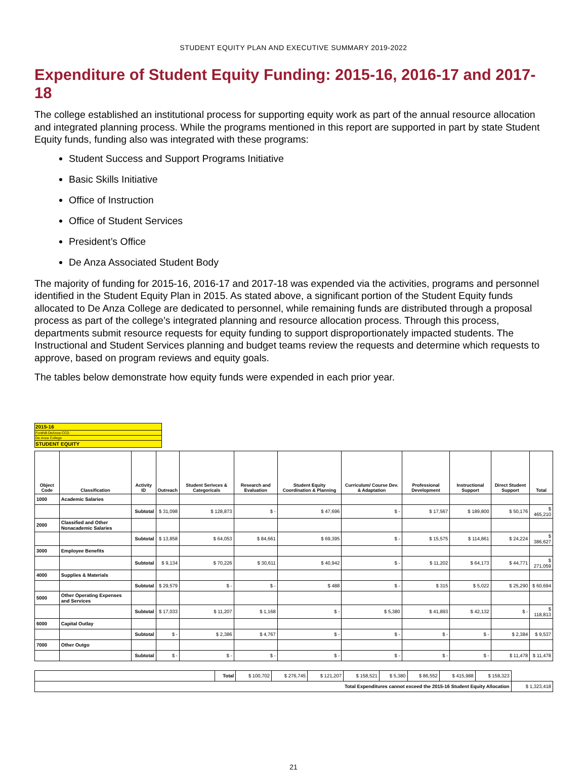STUDENT EQUITY PLAN AND EXECUTIVE SUMMARY 2019-2022
Expenditure of Student Equity Funding: 2015-16, 2016-17 and 2017-18
The college established an institutional process for supporting equity work as part of the annual resource allocation and integrated planning process. While the programs mentioned in this report are supported in part by state Student Equity funds, funding also was integrated with these programs:
Student Success and Support Programs Initiative
Basic Skills Initiative
Office of Instruction
Office of Student Services
President’s Office
De Anza Associated Student Body
The majority of funding for 2015-16, 2016-17 and 2017-18 was expended via the activities, programs and personnel identified in the Student Equity Plan in 2015. As stated above, a significant portion of the Student Equity funds allocated to De Anza College are dedicated to personnel, while remaining funds are distributed through a proposal process as part of the college’s integrated planning and resource allocation process. Through this process, departments submit resource requests for equity funding to support disproportionately impacted students. The Instructional and Student Services planning and budget teams review the requests and determine which requests to approve, based on program reviews and equity goals.
The tables below demonstrate how equity funds were expended in each prior year.
2015-16
Foothill-DeAnza CCD
De Anza College
STUDENT EQUITY
| Object Code | Classification | Activity ID | Outreach | Student Serivces & Categoricals | Research and Evaluation | Student Equity Coordination & Planning | Curriculum/ Course Dev. & Adaptation | Professional Development | Instructional Support | Direct Student Support | Total |
| --- | --- | --- | --- | --- | --- | --- | --- | --- | --- | --- | --- |
| 1000 | Academic Salaries | | | | | | | | | | |
| | | Subtotal | $ 31,098 | $ 128,873 | $ - | $ 47,696 | $ - | $ 17,567 | $ 189,800 | $ 50,176 | $ 465,210 |
| 2000 | Classified and Other Nonacademic Salaries | | | | | | | | | | |
| | | Subtotal | $ 13,858 | $ 64,053 | $ 84,661 | $ 69,395 | $ - | $ 15,575 | $ 114,861 | $ 24,224 | $ 386,627 |
| 3000 | Employee Benefits | | | | | | | | | | |
| | | Subtotal | $ 9,134 | $ 70,226 | $ 30,611 | $ 40,942 | $ - | $ 11,202 | $ 64,173 | $ 44,771 | $ 271,059 |
| 4000 | Supplies & Materials | | | | | | | | | | |
| | | Subtotal | $ 29,579 | $ - | $ - | $ 488 | $ - | $ 315 | $ 5,022 | $ 25,290 | $ 60,694 |
| 5000 | Other Operating Expenses and Services | | | | | | | | | | |
| | | Subtotal | $ 17,033 | $ 11,207 | $ 1,168 | $ - | $ 5,380 | $ 41,893 | $ 42,132 | $ - | $ 118,813 |
| 6000 | Capital Outlay | | | | | | | | | | |
| | | Subtotal | $ - | $ 2,386 | $ 4,767 | $ - | $ - | $ - | $ - | $ 2,384 | $ 9,537 |
| 7000 | Other Outgo | | | | | | | | | | |
| | | Subtotal | $ - | $ - | $ - | $ - | $ - | $ - | $ - | $ 11,478 | $ 11,478 |
| | Total | $ 100,702 | $ 276,745 | $ 121,207 | $ 158,521 | $ 5,380 | $ 86,552 | $ 415,988 | $ 158,323 | |
| Total Expenditures cannot exceed the 2015-16 Student Equity Allocation | | | | | | | | | | $ 1,323,418 |
21